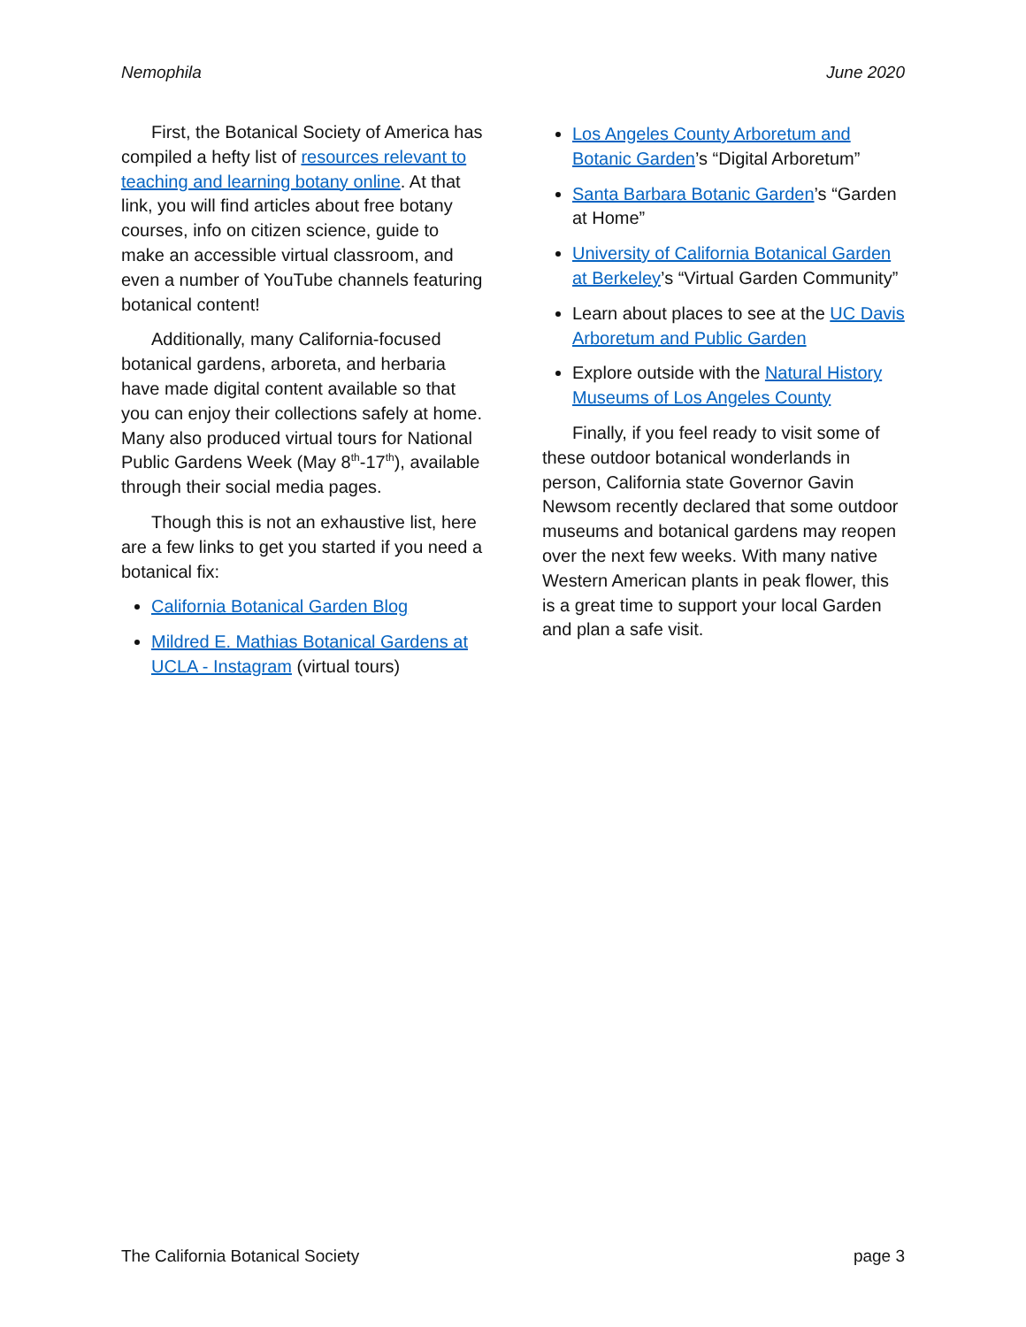Nemophila June 2020
First, the Botanical Society of America has compiled a hefty list of resources relevant to teaching and learning botany online. At that link, you will find articles about free botany courses, info on citizen science, guide to make an accessible virtual classroom, and even a number of YouTube channels featuring botanical content!
Additionally, many California-focused botanical gardens, arboreta, and herbaria have made digital content available so that you can enjoy their collections safely at home. Many also produced virtual tours for National Public Gardens Week (May 8<sup>th</sup>-17<sup>th</sup>), available through their social media pages.
Though this is not an exhaustive list, here are a few links to get you started if you need a botanical fix:
California Botanical Garden Blog
Mildred E. Mathias Botanical Gardens at UCLA - Instagram (virtual tours)
Los Angeles County Arboretum and Botanic Garden’s “Digital Arboretum”
Santa Barbara Botanic Garden’s “Garden at Home”
University of California Botanical Garden at Berkeley’s “Virtual Garden Community”
Learn about places to see at the UC Davis Arboretum and Public Garden
Explore outside with the Natural History Museums of Los Angeles County
Finally, if you feel ready to visit some of these outdoor botanical wonderlands in person, California state Governor Gavin Newsom recently declared that some outdoor museums and botanical gardens may reopen over the next few weeks. With many native Western American plants in peak flower, this is a great time to support your local Garden and plan a safe visit.
The California Botanical Society page 3